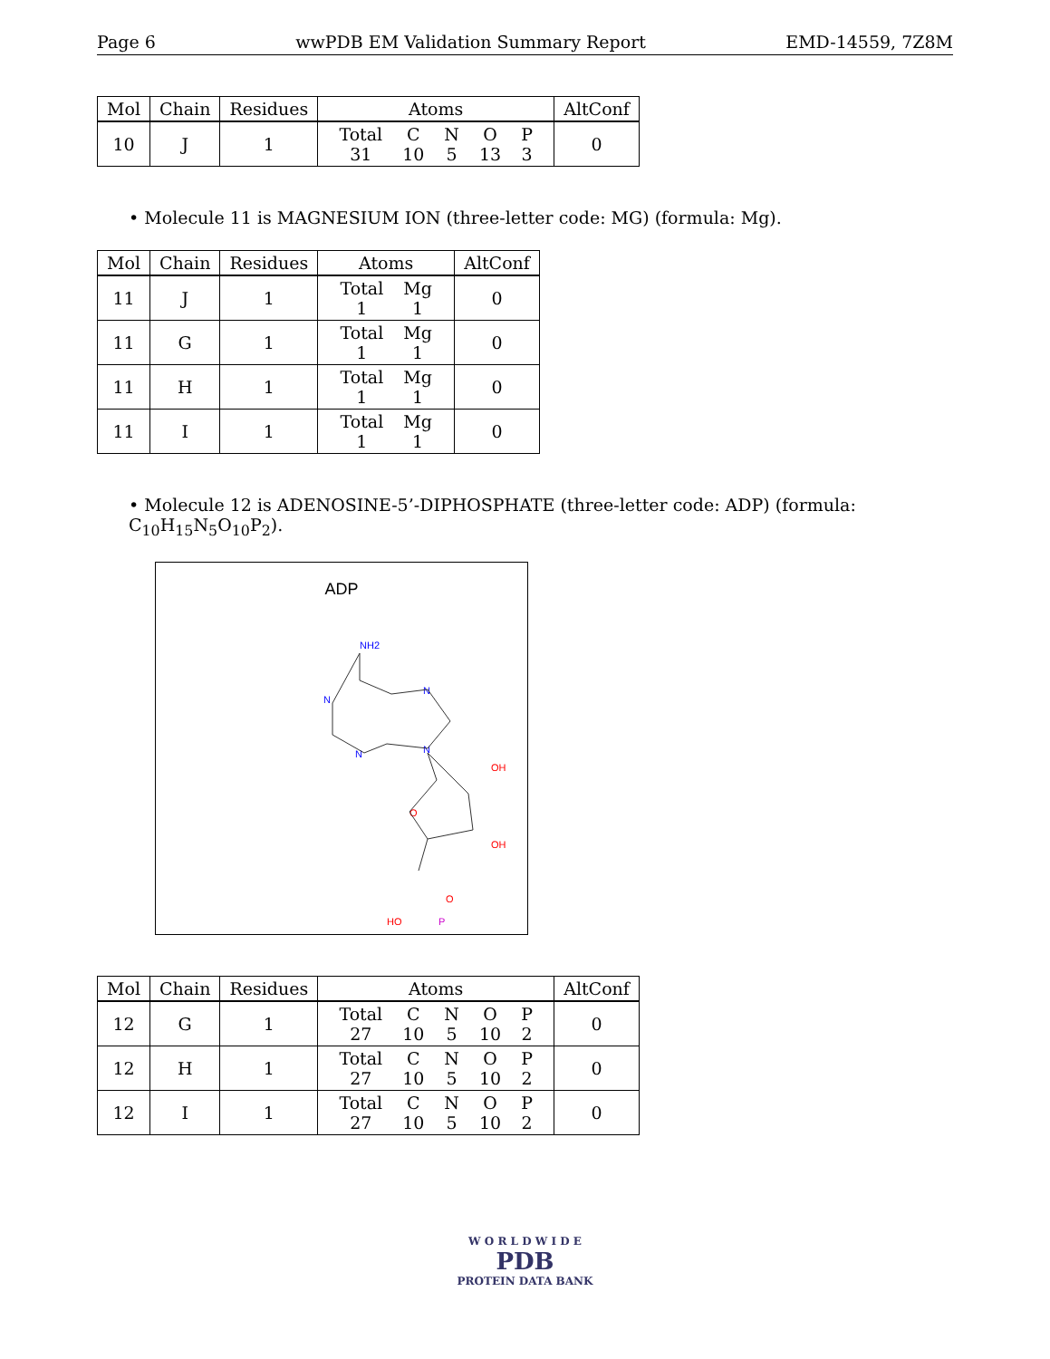Page 6 wwPDB EM Validation Summary Report EMD-14559, 7Z8M
| Mol | Chain | Residues | Atoms | AltConf |
| --- | --- | --- | --- | --- |
| 10 | J | 1 | Total 31 C 10 N 5 O 13 P 3 | 0 |
• Molecule 11 is MAGNESIUM ION (three-letter code: MG) (formula: Mg).
| Mol | Chain | Residues | Atoms | AltConf |
| --- | --- | --- | --- | --- |
| 11 | J | 1 | Total 1 Mg 1 | 0 |
| 11 | G | 1 | Total 1 Mg 1 | 0 |
| 11 | H | 1 | Total 1 Mg 1 | 0 |
| 11 | I | 1 | Total 1 Mg 1 | 0 |
• Molecule 12 is ADENOSINE-5’-DIPHOSPHATE (three-letter code: ADP) (formula: C<sub>10</sub>H<sub>15</sub>N<sub>5</sub>O<sub>10</sub>P<sub>2</sub>).
ADP
NH2
N
N
N
N
OH
O
OH
O
HO
P
| Mol | Chain | Residues | Atoms | AltConf |
| --- | --- | --- | --- | --- |
| 12 | G | 1 | Total 27 C 10 N 5 O 10 P 2 | 0 |
| 12 | H | 1 | Total 27 C 10 N 5 O 10 P 2 | 0 |
| 12 | I | 1 | Total 27 C 10 N 5 O 10 P 2 | 0 |
W O R L D W I D E
PDB
PROTEIN DATA BANK